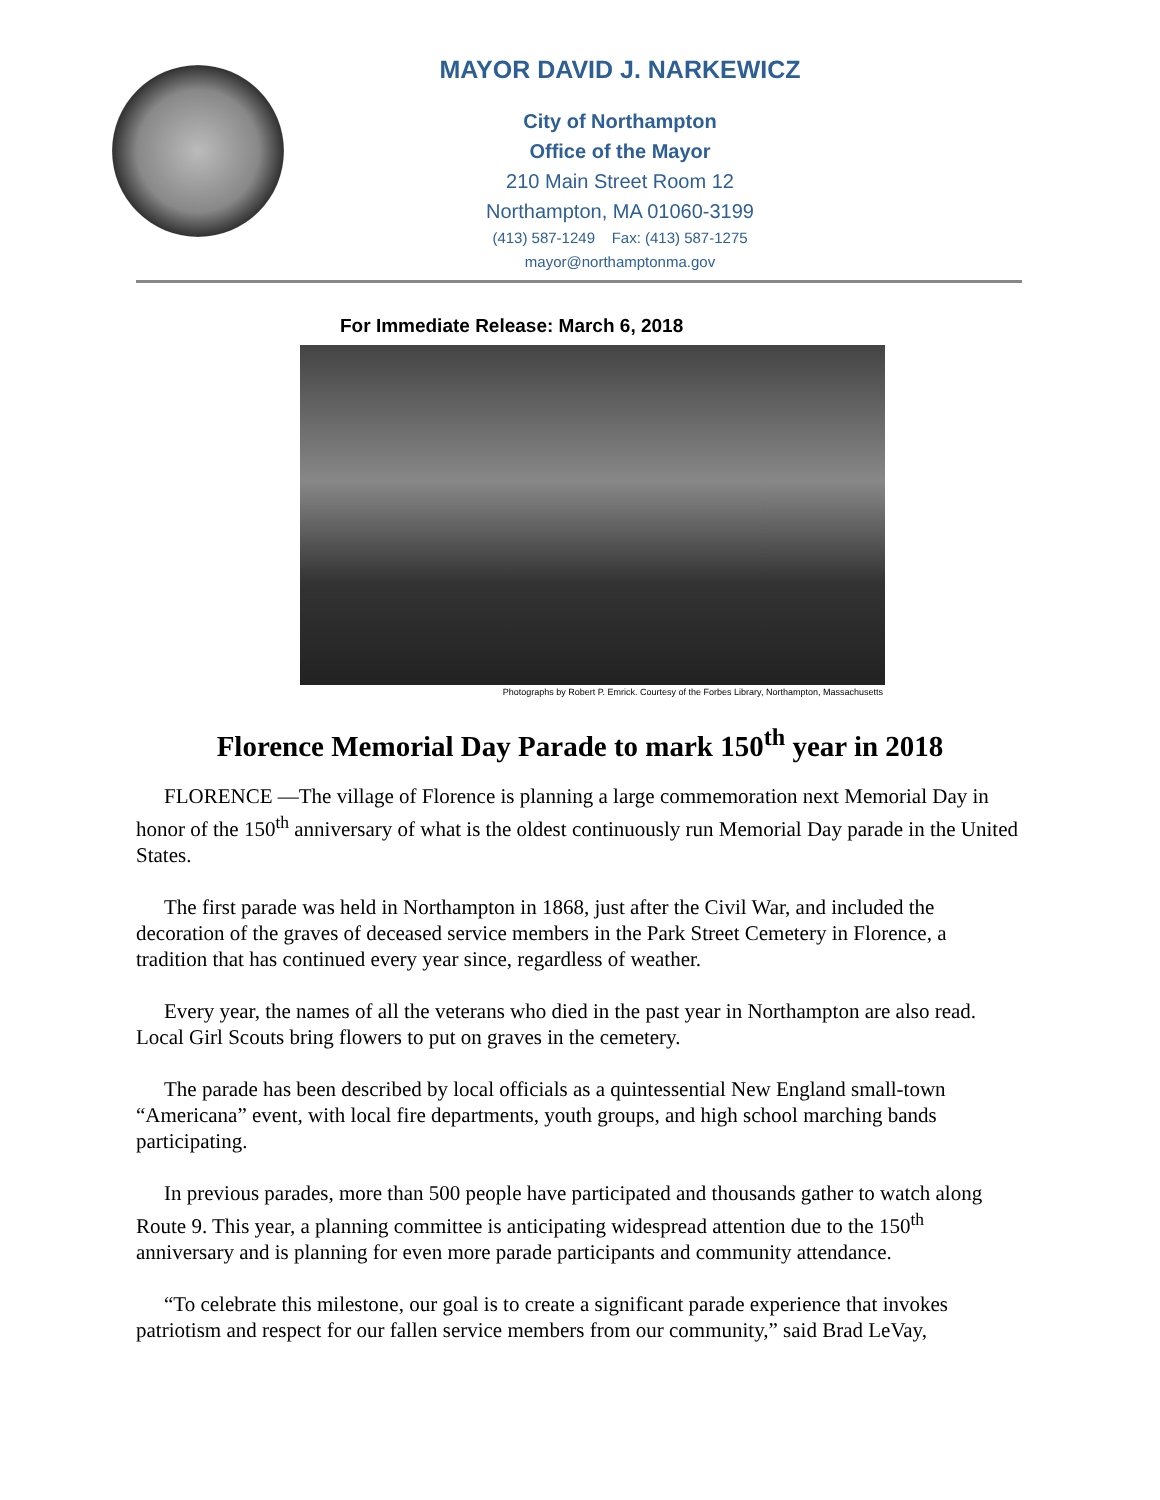MAYOR DAVID J. NARKEWICZ
City of Northampton
Office of the Mayor
210 Main Street Room 12
Northampton, MA 01060-3199
(413) 587-1249 Fax: (413) 587-1275
mayor@northamptonma.gov
For Immediate Release: March 6, 2018
Photographs by Robert P. Emrick. Courtesy of the Forbes Library, Northampton, Massachusetts
Florence Memorial Day Parade to mark 150<sup>th</sup> year in 2018
FLORENCE —The village of Florence is planning a large commemoration next Memorial Day in honor of the 150<sup>th</sup> anniversary of what is the oldest continuously run Memorial Day parade in the United States.
The first parade was held in Northampton in 1868, just after the Civil War, and included the decoration of the graves of deceased service members in the Park Street Cemetery in Florence, a tradition that has continued every year since, regardless of weather.
Every year, the names of all the veterans who died in the past year in Northampton are also read. Local Girl Scouts bring flowers to put on graves in the cemetery.
The parade has been described by local officials as a quintessential New England small-town “Americana” event, with local fire departments, youth groups, and high school marching bands participating.
In previous parades, more than 500 people have participated and thousands gather to watch along Route 9. This year, a planning committee is anticipating widespread attention due to the 150<sup>th</sup> anniversary and is planning for even more parade participants and community attendance.
“To celebrate this milestone, our goal is to create a significant parade experience that invokes patriotism and respect for our fallen service members from our community,” said Brad LeVay,